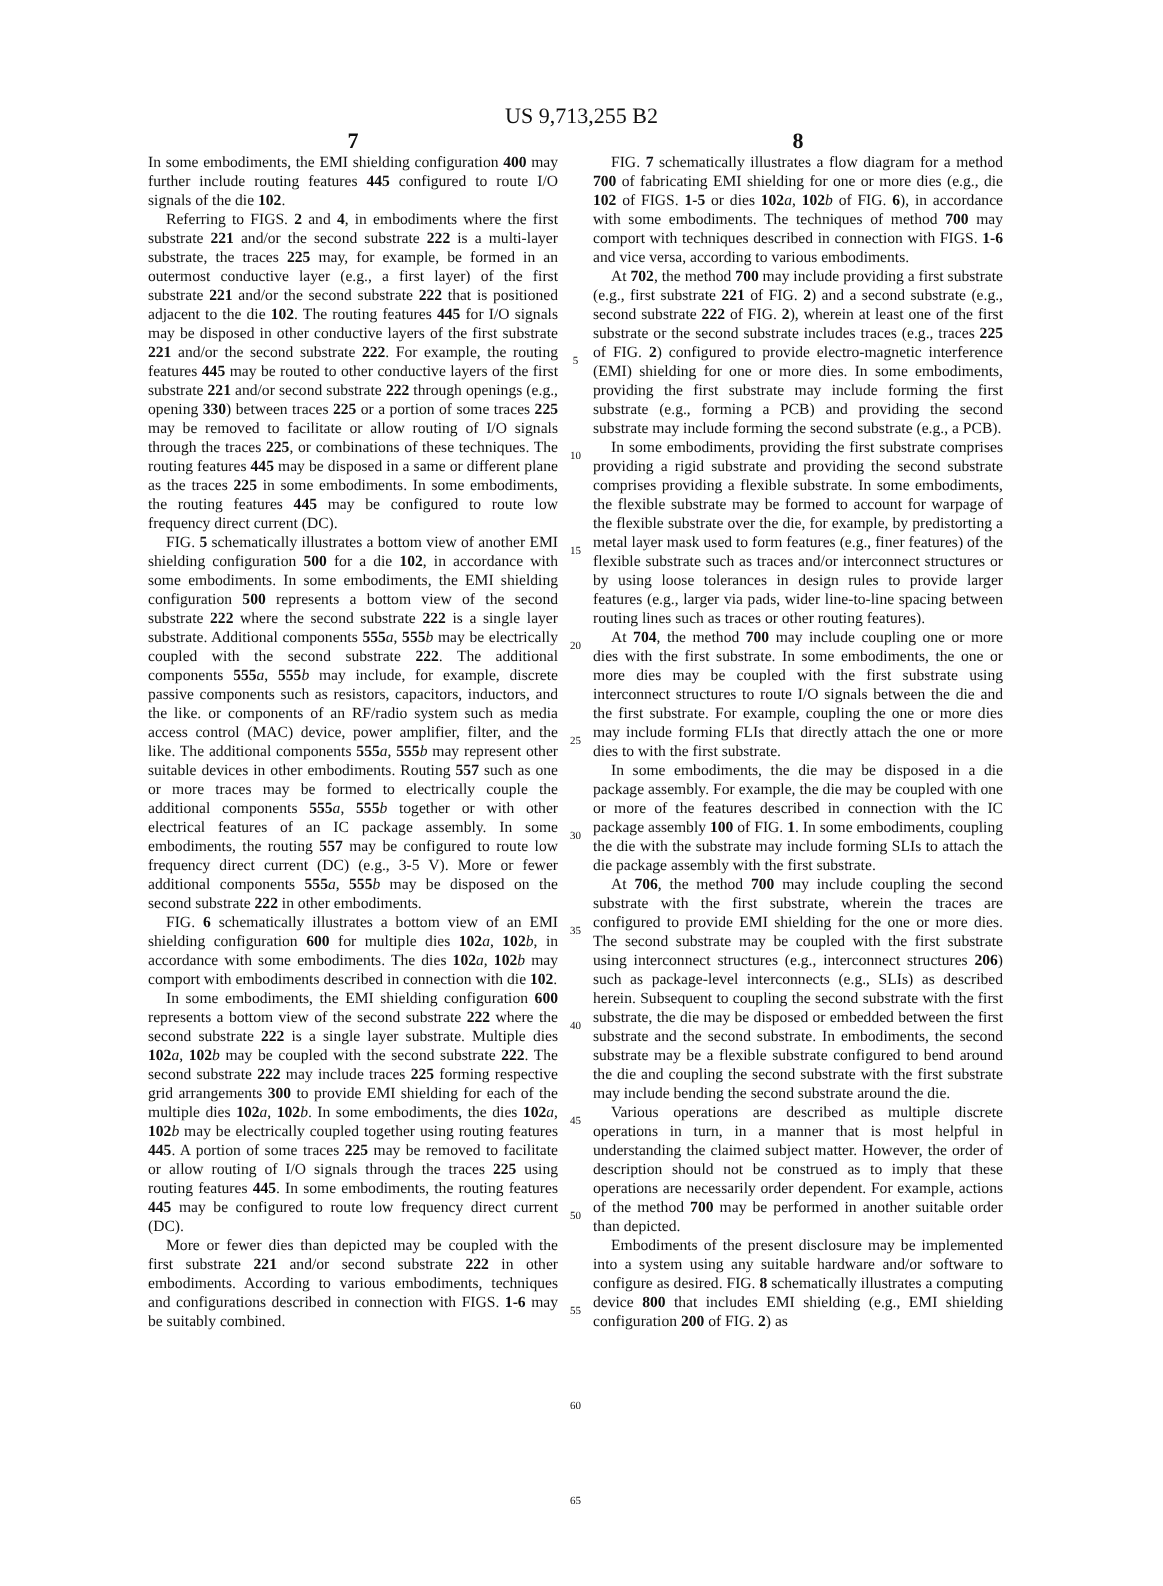US 9,713,255 B2
7
In some embodiments, the EMI shielding configuration 400 may further include routing features 445 configured to route I/O signals of the die 102.
Referring to FIGS. 2 and 4, in embodiments where the first substrate 221 and/or the second substrate 222 is a multi-layer substrate, the traces 225 may, for example, be formed in an outermost conductive layer (e.g., a first layer) of the first substrate 221 and/or the second substrate 222 that is positioned adjacent to the die 102. The routing features 445 for I/O signals may be disposed in other conductive layers of the first substrate 221 and/or the second substrate 222. For example, the routing features 445 may be routed to other conductive layers of the first substrate 221 and/or second substrate 222 through openings (e.g., opening 330) between traces 225 or a portion of some traces 225 may be removed to facilitate or allow routing of I/O signals through the traces 225, or combinations of these techniques. The routing features 445 may be disposed in a same or different plane as the traces 225 in some embodiments. In some embodiments, the routing features 445 may be configured to route low frequency direct current (DC).
FIG. 5 schematically illustrates a bottom view of another EMI shielding configuration 500 for a die 102, in accordance with some embodiments. In some embodiments, the EMI shielding configuration 500 represents a bottom view of the second substrate 222 where the second substrate 222 is a single layer substrate. Additional components 555 a, 555 b may be electrically coupled with the second substrate 222. The additional components 555 a, 555 b may include, for example, discrete passive components such as resistors, capacitors, inductors, and the like. or components of an RF/radio system such as media access control (MAC) device, power amplifier, filter, and the like. The additional components 555 a, 555 b may represent other suitable devices in other embodiments. Routing 557 such as one or more traces may be formed to electrically couple the additional components 555 a, 555 b together or with other electrical features of an IC package assembly. In some embodiments, the routing 557 may be configured to route low frequency direct current (DC) (e.g., 3-5 V). More or fewer additional components 555 a, 555 b may be disposed on the second substrate 222 in other embodiments.
FIG. 6 schematically illustrates a bottom view of an EMI shielding configuration 600 for multiple dies 102 a, 102 b, in accordance with some embodiments. The dies 102 a, 102 b may comport with embodiments described in connection with die 102.
In some embodiments, the EMI shielding configuration 600 represents a bottom view of the second substrate 222 where the second substrate 222 is a single layer substrate. Multiple dies 102 a, 102 b may be coupled with the second substrate 222. The second substrate 222 may include traces 225 forming respective grid arrangements 300 to provide EMI shielding for each of the multiple dies 102 a, 102 b. In some embodiments, the dies 102 a, 102 b may be electrically coupled together using routing features 445. A portion of some traces 225 may be removed to facilitate or allow routing of I/O signals through the traces 225 using routing features 445. In some embodiments, the routing features 445 may be configured to route low frequency direct current (DC).
More or fewer dies than depicted may be coupled with the first substrate 221 and/or second substrate 222 in other embodiments. According to various embodiments, techniques and configurations described in connection with FIGS. 1-6 may be suitably combined.
5
10
15
20
25
30
35
40
45
50
55
60
65
8
FIG. 7 schematically illustrates a flow diagram for a method 700 of fabricating EMI shielding for one or more dies (e.g., die 102 of FIGS. 1-5 or dies 102 a, 102 b of FIG. 6), in accordance with some embodiments. The techniques of method 700 may comport with techniques described in connection with FIGS. 1-6 and vice versa, according to various embodiments.
At 702, the method 700 may include providing a first substrate (e.g., first substrate 221 of FIG. 2) and a second substrate (e.g., second substrate 222 of FIG. 2), wherein at least one of the first substrate or the second substrate includes traces (e.g., traces 225 of FIG. 2) configured to provide electro-magnetic interference (EMI) shielding for one or more dies. In some embodiments, providing the first substrate may include forming the first substrate (e.g., forming a PCB) and providing the second substrate may include forming the second substrate (e.g., a PCB).
In some embodiments, providing the first substrate comprises providing a rigid substrate and providing the second substrate comprises providing a flexible substrate. In some embodiments, the flexible substrate may be formed to account for warpage of the flexible substrate over the die, for example, by predistorting a metal layer mask used to form features (e.g., finer features) of the flexible substrate such as traces and/or interconnect structures or by using loose tolerances in design rules to provide larger features (e.g., larger via pads, wider line-to-line spacing between routing lines such as traces or other routing features).
At 704, the method 700 may include coupling one or more dies with the first substrate. In some embodiments, the one or more dies may be coupled with the first substrate using interconnect structures to route I/O signals between the die and the first substrate. For example, coupling the one or more dies may include forming FLIs that directly attach the one or more dies to with the first substrate.
In some embodiments, the die may be disposed in a die package assembly. For example, the die may be coupled with one or more of the features described in connection with the IC package assembly 100 of FIG. 1. In some embodiments, coupling the die with the substrate may include forming SLIs to attach the die package assembly with the first substrate.
At 706, the method 700 may include coupling the second substrate with the first substrate, wherein the traces are configured to provide EMI shielding for the one or more dies. The second substrate may be coupled with the first substrate using interconnect structures (e.g., interconnect structures 206) such as package-level interconnects (e.g., SLIs) as described herein. Subsequent to coupling the second substrate with the first substrate, the die may be disposed or embedded between the first substrate and the second substrate. In embodiments, the second substrate may be a flexible substrate configured to bend around the die and coupling the second substrate with the first substrate may include bending the second substrate around the die.
Various operations are described as multiple discrete operations in turn, in a manner that is most helpful in understanding the claimed subject matter. However, the order of description should not be construed as to imply that these operations are necessarily order dependent. For example, actions of the method 700 may be performed in another suitable order than depicted.
Embodiments of the present disclosure may be implemented into a system using any suitable hardware and/or software to configure as desired. FIG. 8 schematically illustrates a computing device 800 that includes EMI shielding (e.g., EMI shielding configuration 200 of FIG. 2) as